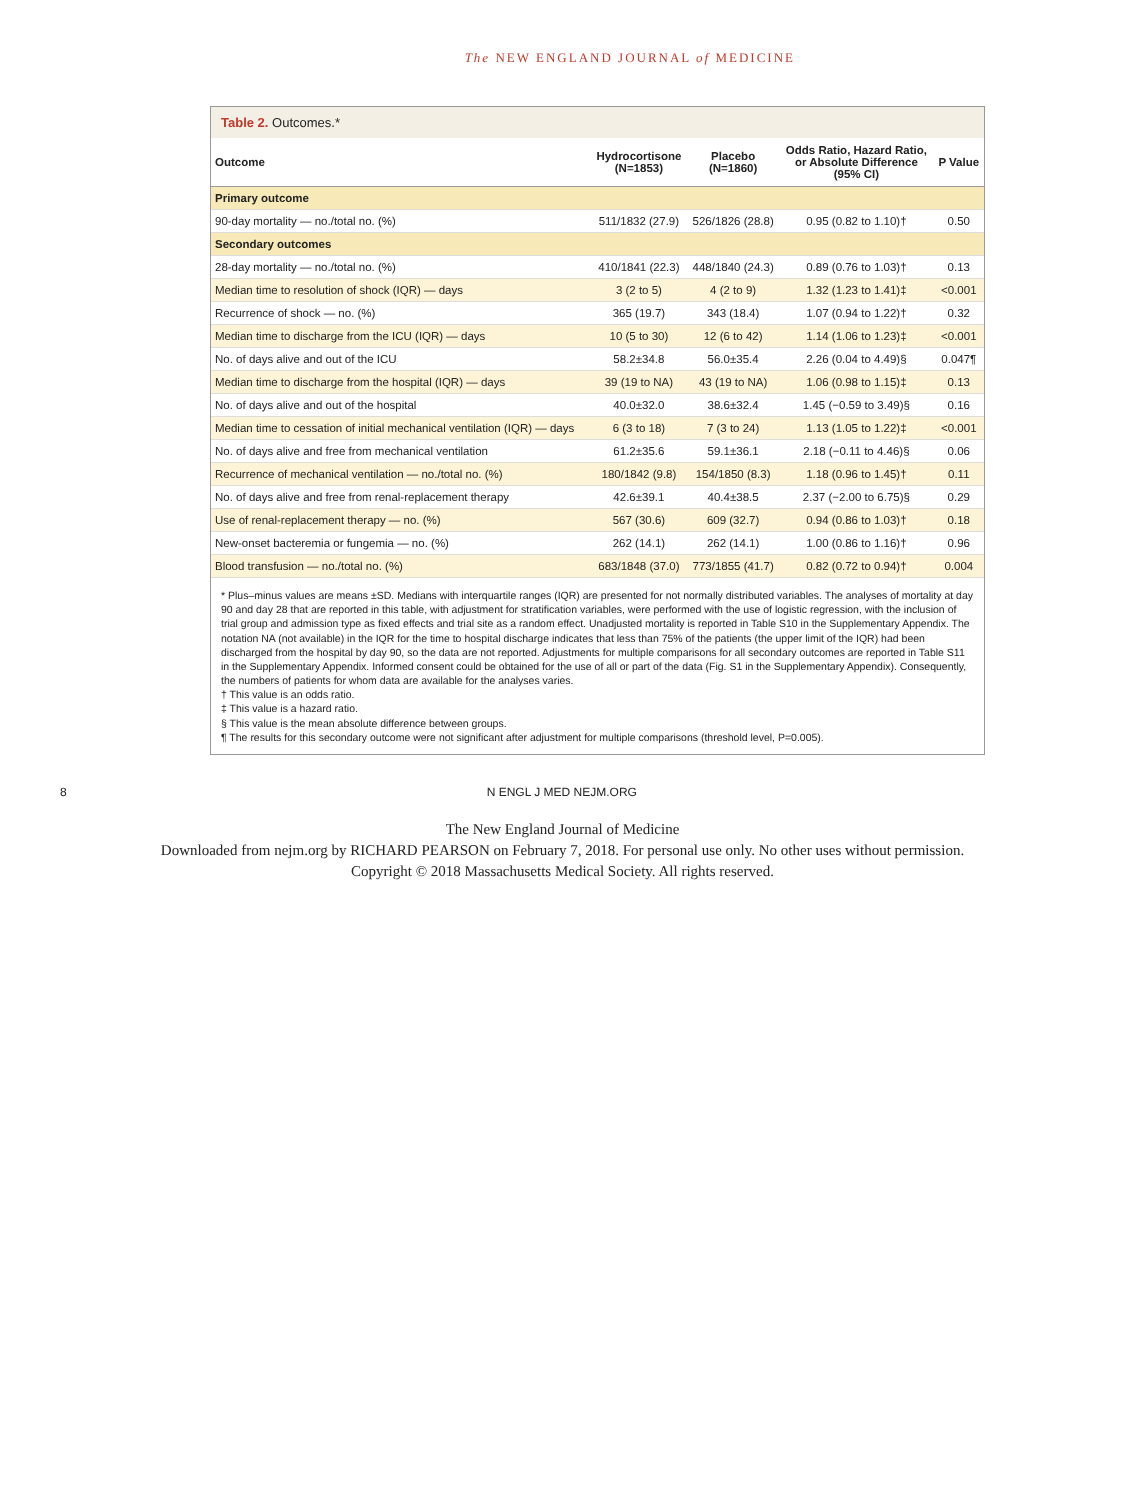The NEW ENGLAND JOURNAL of MEDICINE
Table 2. Outcomes.*
| Outcome | Hydrocortisone (N=1853) | Placebo (N=1860) | Odds Ratio, Hazard Ratio, or Absolute Difference (95% CI) | P Value |
| --- | --- | --- | --- | --- |
| Primary outcome | | | | |
| 90-day mortality — no./total no. (%) | 511/1832 (27.9) | 526/1826 (28.8) | 0.95 (0.82 to 1.10)† | 0.50 |
| Secondary outcomes | | | | |
| 28-day mortality — no./total no. (%) | 410/1841 (22.3) | 448/1840 (24.3) | 0.89 (0.76 to 1.03)† | 0.13 |
| Median time to resolution of shock (IQR) — days | 3 (2 to 5) | 4 (2 to 9) | 1.32 (1.23 to 1.41)‡ | <0.001 |
| Recurrence of shock — no. (%) | 365 (19.7) | 343 (18.4) | 1.07 (0.94 to 1.22)† | 0.32 |
| Median time to discharge from the ICU (IQR) — days | 10 (5 to 30) | 12 (6 to 42) | 1.14 (1.06 to 1.23)‡ | <0.001 |
| No. of days alive and out of the ICU | 58.2±34.8 | 56.0±35.4 | 2.26 (0.04 to 4.49)§ | 0.047¶ |
| Median time to discharge from the hospital (IQR) — days | 39 (19 to NA) | 43 (19 to NA) | 1.06 (0.98 to 1.15)‡ | 0.13 |
| No. of days alive and out of the hospital | 40.0±32.0 | 38.6±32.4 | 1.45 (−0.59 to 3.49)§ | 0.16 |
| Median time to cessation of initial mechanical ventilation (IQR) — days | 6 (3 to 18) | 7 (3 to 24) | 1.13 (1.05 to 1.22)‡ | <0.001 |
| No. of days alive and free from mechanical ventilation | 61.2±35.6 | 59.1±36.1 | 2.18 (−0.11 to 4.46)§ | 0.06 |
| Recurrence of mechanical ventilation — no./total no. (%) | 180/1842 (9.8) | 154/1850 (8.3) | 1.18 (0.96 to 1.45)† | 0.11 |
| No. of days alive and free from renal-replacement therapy | 42.6±39.1 | 40.4±38.5 | 2.37 (−2.00 to 6.75)§ | 0.29 |
| Use of renal-replacement therapy — no. (%) | 567 (30.6) | 609 (32.7) | 0.94 (0.86 to 1.03)† | 0.18 |
| New-onset bacteremia or fungemia — no. (%) | 262 (14.1) | 262 (14.1) | 1.00 (0.86 to 1.16)† | 0.96 |
| Blood transfusion — no./total no. (%) | 683/1848 (37.0) | 773/1855 (41.7) | 0.82 (0.72 to 0.94)† | 0.004 |
* Plus–minus values are means ±SD. Medians with interquartile ranges (IQR) are presented for not normally distributed variables. The analyses of mortality at day 90 and day 28 that are reported in this table, with adjustment for stratification variables, were performed with the use of logistic regression, with the inclusion of trial group and admission type as fixed effects and trial site as a random effect. Unadjusted mortality is reported in Table S10 in the Supplementary Appendix. The notation NA (not available) in the IQR for the time to hospital discharge indicates that less than 75% of the patients (the upper limit of the IQR) had been discharged from the hospital by day 90, so the data are not reported. Adjustments for multiple comparisons for all secondary outcomes are reported in Table S11 in the Supplementary Appendix. Informed consent could be obtained for the use of all or part of the data (Fig. S1 in the Supplementary Appendix). Consequently, the numbers of patients for whom data are available for the analyses varies.
† This value is an odds ratio.
‡ This value is a hazard ratio.
§ This value is the mean absolute difference between groups.
¶ The results for this secondary outcome were not significant after adjustment for multiple comparisons (threshold level, P=0.005).
8 N ENGL J MED NEJM.ORG
The New England Journal of Medicine
Downloaded from nejm.org by RICHARD PEARSON on February 7, 2018. For personal use only. No other uses without permission.
Copyright © 2018 Massachusetts Medical Society. All rights reserved.